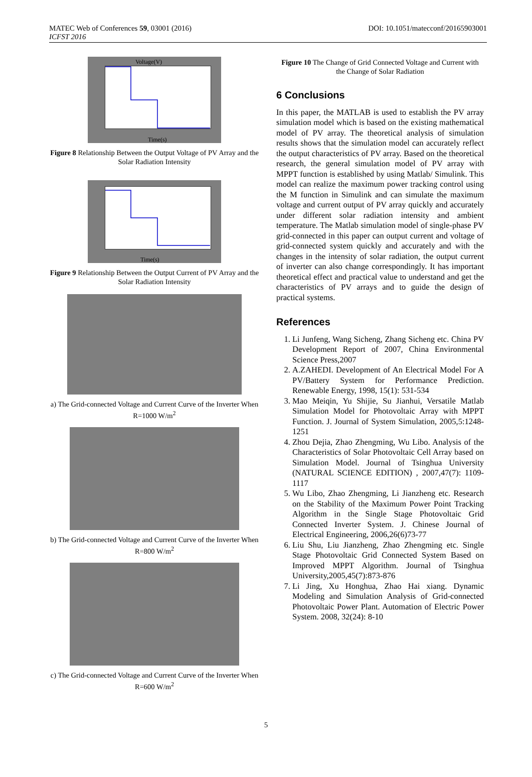MATEC Web of Conferences 59, 03001 (2016)
ICFST 2016
DOI: 10.1051/matecconf/20165903001
Voltage(V)
Time(s)
Figure 8 Relationship Between the Output Voltage of PV Array and the Solar Radiation Intensity
Time(s)
Figure 9 Relationship Between the Output Current of PV Array and the Solar Radiation Intensity
a) The Grid-connected Voltage and Current Curve of the Inverter When R=1000 W/m<sup>2</sup>
b) The Grid-connected Voltage and Current Curve of the Inverter When R=800 W/m<sup>2</sup>
c) The Grid-connected Voltage and Current Curve of the Inverter When R=600 W/m<sup>2</sup>
Figure 10 The Change of Grid Connected Voltage and Current with the Change of Solar Radiation
6 Conclusions
In this paper, the MATLAB is used to establish the PV array simulation model which is based on the existing mathematical model of PV array. The theoretical analysis of simulation results shows that the simulation model can accurately reflect the output characteristics of PV array. Based on the theoretical research, the general simulation model of PV array with MPPT function is established by using Matlab/ Simulink. This model can realize the maximum power tracking control using the M function in Simulink and can simulate the maximum voltage and current output of PV array quickly and accurately under different solar radiation intensity and ambient temperature. The Matlab simulation model of single-phase PV grid-connected in this paper can output current and voltage of grid-connected system quickly and accurately and with the changes in the intensity of solar radiation, the output current of inverter can also change correspondingly. It has important theoretical effect and practical value to understand and get the characteristics of PV arrays and to guide the design of practical systems.
References
1. Li Junfeng, Wang Sicheng, Zhang Sicheng etc. China PV Development Report of 2007, China Environmental Science Press,2007
2. A.ZAHEDI. Development of An Electrical Model For A PV/Battery System for Performance Prediction. Renewable Energy, 1998, 15(1): 531-534
3. Mao Meiqin, Yu Shijie, Su Jianhui, Versatile Matlab Simulation Model for Photovoltaic Array with MPPT Function. J. Journal of System Simulation, 2005,5:1248-1251
4. Zhou Dejia, Zhao Zhengming, Wu Libo. Analysis of the Characteristics of Solar Photovoltaic Cell Array based on Simulation Model. Journal of Tsinghua University (NATURAL SCIENCE EDITION) , 2007,47(7): 1109-1117
5. Wu Libo, Zhao Zhengming, Li Jianzheng etc. Research on the Stability of the Maximum Power Point Tracking Algorithm in the Single Stage Photovoltaic Grid Connected Inverter System. J. Chinese Journal of Electrical Engineering, 2006,26(6)73-77
6. Liu Shu, Liu Jianzheng, Zhao Zhengming etc. Single Stage Photovoltaic Grid Connected System Based on Improved MPPT Algorithm. Journal of Tsinghua University,2005,45(7):873-876
7. Li Jing, Xu Honghua, Zhao Hai xiang. Dynamic Modeling and Simulation Analysis of Grid-connected Photovoltaic Power Plant. Automation of Electric Power System. 2008, 32(24): 8-10
5